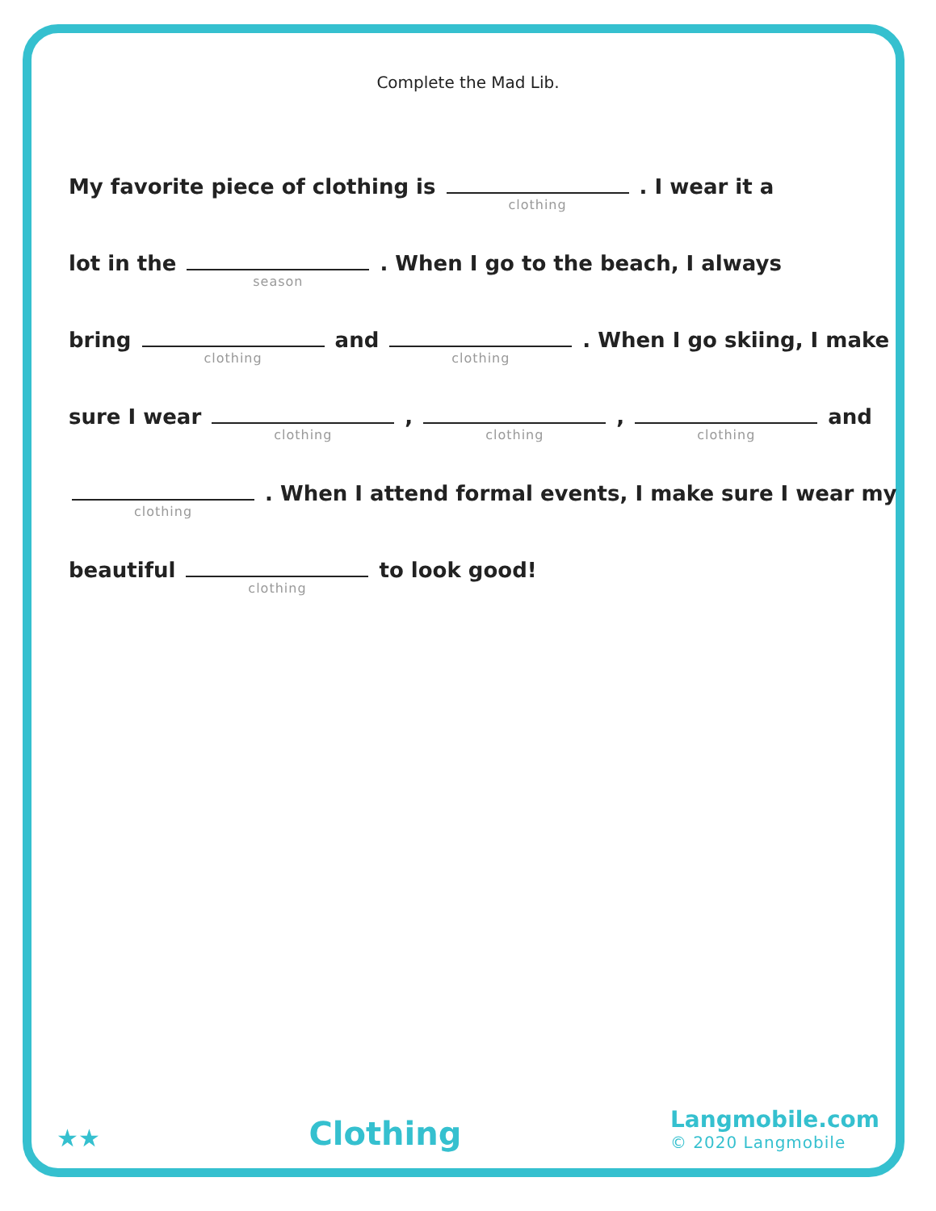Complete the Mad Lib.
My favorite piece of clothing is clothing . I wear it a
lot in the season . When I go to the beach, I always
bring clothing and clothing . When I go skiing, I make
sure I wear clothing , clothing , clothing and
clothing . When I attend formal events, I make sure I wear my
beautiful clothing to look good!
★★
Clothing
Langmobile.com
© 2020 Langmobile